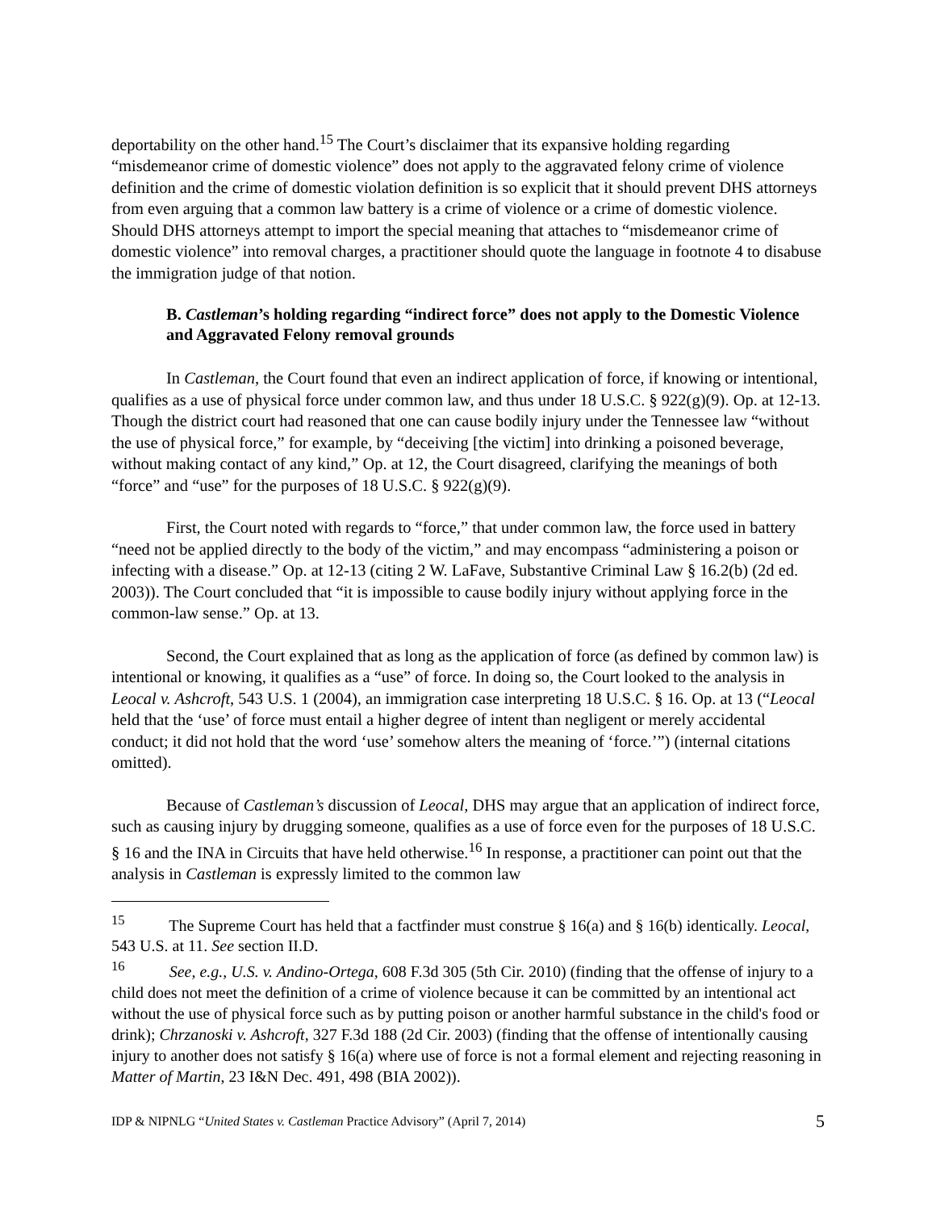deportability on the other hand.<sup>15</sup> The Court’s disclaimer that its expansive holding regarding “misdemeanor crime of domestic violence” does not apply to the aggravated felony crime of violence definition and the crime of domestic violation definition is so explicit that it should prevent DHS attorneys from even arguing that a common law battery is a crime of violence or a crime of domestic violence. Should DHS attorneys attempt to import the special meaning that attaches to “misdemeanor crime of domestic violence” into removal charges, a practitioner should quote the language in footnote 4 to disabuse the immigration judge of that notion.
B. Castleman’s holding regarding “indirect force” does not apply to the Domestic Violence and Aggravated Felony removal grounds
In Castleman, the Court found that even an indirect application of force, if knowing or intentional, qualifies as a use of physical force under common law, and thus under 18 U.S.C. § 922(g)(9). Op. at 12-13. Though the district court had reasoned that one can cause bodily injury under the Tennessee law “without the use of physical force,” for example, by “deceiving [the victim] into drinking a poisoned beverage, without making contact of any kind,” Op. at 12, the Court disagreed, clarifying the meanings of both “force” and “use” for the purposes of 18 U.S.C. § 922(g)(9).
First, the Court noted with regards to “force,” that under common law, the force used in battery “need not be applied directly to the body of the victim,” and may encompass “administering a poison or infecting with a disease.” Op. at 12-13 (citing 2 W. LaFave, Substantive Criminal Law § 16.2(b) (2d ed. 2003)). The Court concluded that “it is impossible to cause bodily injury without applying force in the common-law sense.” Op. at 13.
Second, the Court explained that as long as the application of force (as defined by common law) is intentional or knowing, it qualifies as a “use” of force. In doing so, the Court looked to the analysis in Leocal v. Ashcroft, 543 U.S. 1 (2004), an immigration case interpreting 18 U.S.C. § 16. Op. at 13 (“Leocal held that the ‘use’ of force must entail a higher degree of intent than negligent or merely accidental conduct; it did not hold that the word ‘use’ somehow alters the meaning of ‘force.’”) (internal citations omitted).
Because of Castleman’s discussion of Leocal, DHS may argue that an application of indirect force, such as causing injury by drugging someone, qualifies as a use of force even for the purposes of 18 U.S.C. § 16 and the INA in Circuits that have held otherwise.<sup>16</sup> In response, a practitioner can point out that the analysis in Castleman is expressly limited to the common law
<sup>15</sup> The Supreme Court has held that a factfinder must construe § 16(a) and § 16(b) identically. Leocal, 543 U.S. at 11. See section II.D.
<sup>16</sup> See, e.g., U.S. v. Andino-Ortega, 608 F.3d 305 (5th Cir. 2010) (finding that the offense of injury to a child does not meet the definition of a crime of violence because it can be committed by an intentional act without the use of physical force such as by putting poison or another harmful substance in the child's food or drink); Chrzanoski v. Ashcroft, 327 F.3d 188 (2d Cir. 2003) (finding that the offense of intentionally causing injury to another does not satisfy § 16(a) where use of force is not a formal element and rejecting reasoning in Matter of Martin, 23 I&N Dec. 491, 498 (BIA 2002)).
IDP & NIPNLG “United States v. Castleman Practice Advisory” (April 7, 2014) 5